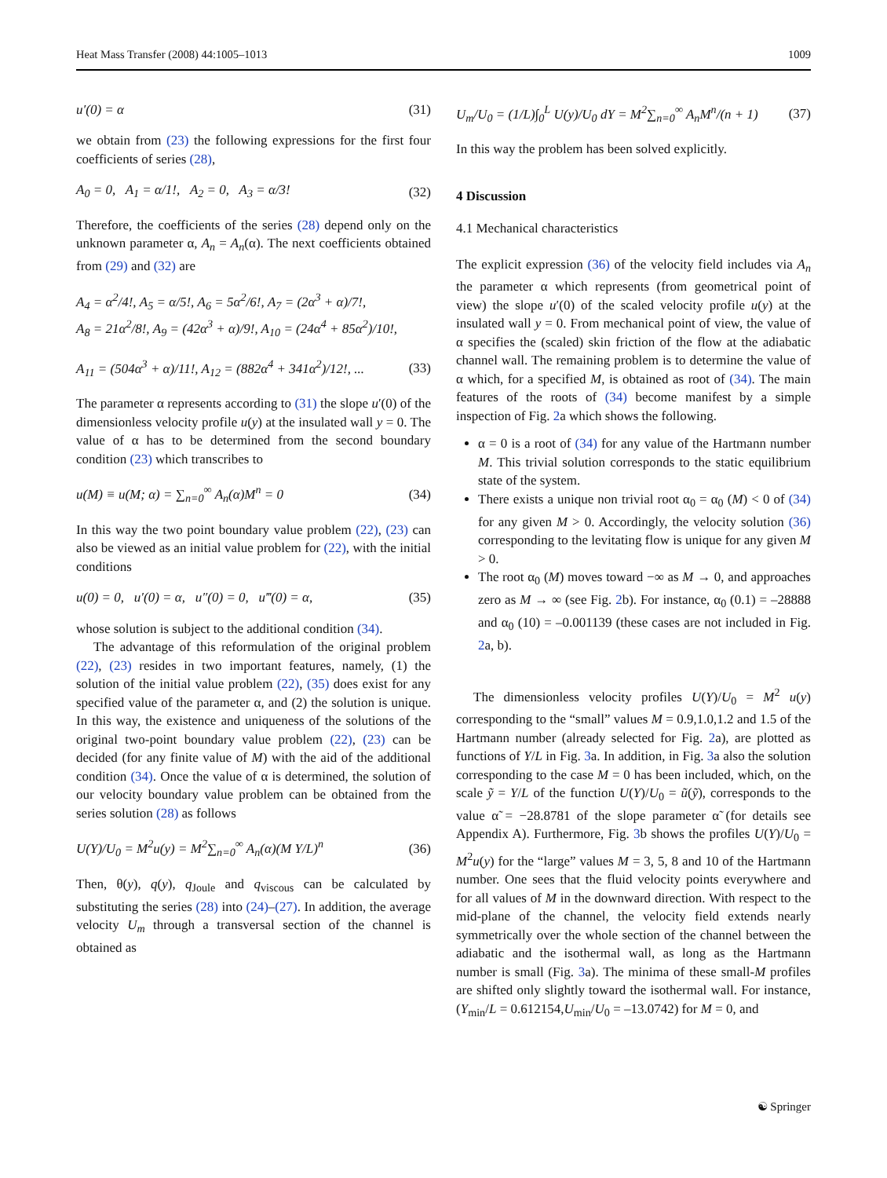Heat Mass Transfer (2008) 44:1005–1013 1009
u′(0) = α (31)
we obtain from (23) the following expressions for the first four coefficients of series (28),
A<sub>0</sub> = 0, A<sub>1</sub> = α/1!, A<sub>2</sub> = 0, A<sub>3</sub> = α/3! (32)
Therefore, the coefficients of the series (28) depend only on the unknown parameter α, A<sub>n</sub> = A<sub>n</sub>(α). The next coefficients obtained from (29) and (32) are
A<sub>4</sub> = α<sup>2</sup>/4!, A<sub>5</sub> = α/5!, A<sub>6</sub> = 5α<sup>2</sup>/6!, A<sub>7</sub> = (2α<sup>3</sup> + α)/7!,
A<sub>8</sub> = 21α<sup>2</sup>/8!, A<sub>9</sub> = (42α<sup>3</sup> + α)/9!, A<sub>10</sub> = (24α<sup>4</sup> + 85α<sup>2</sup>)/10!,
A<sub>11</sub> = (504α<sup>3</sup> + α)/11!, A<sub>12</sub> = (882α<sup>4</sup> + 341α<sup>2</sup>)/12!, ... (33)
The parameter α represents according to (31) the slope u′(0) of the dimensionless velocity profile u(y) at the insulated wall y = 0. The value of α has to be determined from the second boundary condition (23) which transcribes to
u(M) ≡ u(M; α) = ∑<sub>n=0</sub><sup>∞</sup> A<sub>n</sub>(α)M<sup>n</sup> = 0 (34)
In this way the two point boundary value problem (22), (23) can also be viewed as an initial value problem for (22), with the initial conditions
u(0) = 0, u′(0) = α, u″(0) = 0, u‴(0) = α, (35)
whose solution is subject to the additional condition (34).
The advantage of this reformulation of the original problem (22), (23) resides in two important features, namely, (1) the solution of the initial value problem (22), (35) does exist for any specified value of the parameter α, and (2) the solution is unique. In this way, the existence and uniqueness of the solutions of the original two-point boundary value problem (22), (23) can be decided (for any finite value of M) with the aid of the additional condition (34). Once the value of α is determined, the solution of our velocity boundary value problem can be obtained from the series solution (28) as follows
U(Y)/U<sub>0</sub> = M<sup>2</sup>u(y) = M<sup>2</sup>∑<sub>n=0</sub><sup>∞</sup> A<sub>n</sub>(α)(M Y/L)<sup>n</sup> (36)
Then, θ(y), q(y), q<sub>Joule</sub> and q<sub>viscous</sub> can be calculated by substituting the series (28) into (24)–(27). In addition, the average velocity U<sub>m</sub> through a transversal section of the channel is obtained as
U<sub>m</sub>/U<sub>0</sub> = (1/L)∫<sub>0</sub><sup>L</sup> U(y)/U<sub>0</sub> dY = M<sup>2</sup>∑<sub>n=0</sub><sup>∞</sup> A<sub>n</sub>M<sup>n</sup>/(n + 1) (37)
In this way the problem has been solved explicitly.
4 Discussion
4.1 Mechanical characteristics
The explicit expression (36) of the velocity field includes via A<sub>n</sub> the parameter α which represents (from geometrical point of view) the slope u′(0) of the scaled velocity profile u(y) at the insulated wall y = 0. From mechanical point of view, the value of α specifies the (scaled) skin friction of the flow at the adiabatic channel wall. The remaining problem is to determine the value of α which, for a specified M, is obtained as root of (34). The main features of the roots of (34) become manifest by a simple inspection of Fig. 2a which shows the following.
α = 0 is a root of (34) for any value of the Hartmann number M. This trivial solution corresponds to the static equilibrium state of the system.
There exists a unique non trivial root α<sub>0</sub> = α<sub>0</sub> (M) < 0 of (34) for any given M > 0. Accordingly, the velocity solution (36) corresponding to the levitating flow is unique for any given M > 0.
The root α<sub>0</sub> (M) moves toward −∞ as M → 0, and approaches zero as M → ∞ (see Fig. 2b). For instance, α<sub>0</sub> (0.1) = –28888 and α<sub>0</sub> (10) = –0.001139 (these cases are not included in Fig. 2a, b).
The dimensionless velocity profiles U(Y)/U<sub>0</sub> = M<sup>2</sup> u(y) corresponding to the “small” values M = 0.9,1.0,1.2 and 1.5 of the Hartmann number (already selected for Fig. 2a), are plotted as functions of Y/L in Fig. 3a. In addition, in Fig. 3a also the solution corresponding to the case M = 0 has been included, which, on the scale ỹ = Y/L of the function U(Y)/U<sub>0</sub> = ũ(ỹ), corresponds to the value α̃ = −28.8781 of the slope parameter α̃ (for details see Appendix A). Furthermore, Fig. 3b shows the profiles U(Y)/U<sub>0</sub> = M<sup>2</sup>u(y) for the “large” values M = 3, 5, 8 and 10 of the Hartmann number. One sees that the fluid velocity points everywhere and for all values of M in the downward direction. With respect to the mid-plane of the channel, the velocity field extends nearly symmetrically over the whole section of the channel between the adiabatic and the isothermal wall, as long as the Hartmann number is small (Fig. 3a). The minima of these small-M profiles are shifted only slightly toward the isothermal wall. For instance, (Y<sub>min</sub>/L = 0.612154,U<sub>min</sub>/U<sub>0</sub> = –13.0742) for M = 0, and
☯ Springer